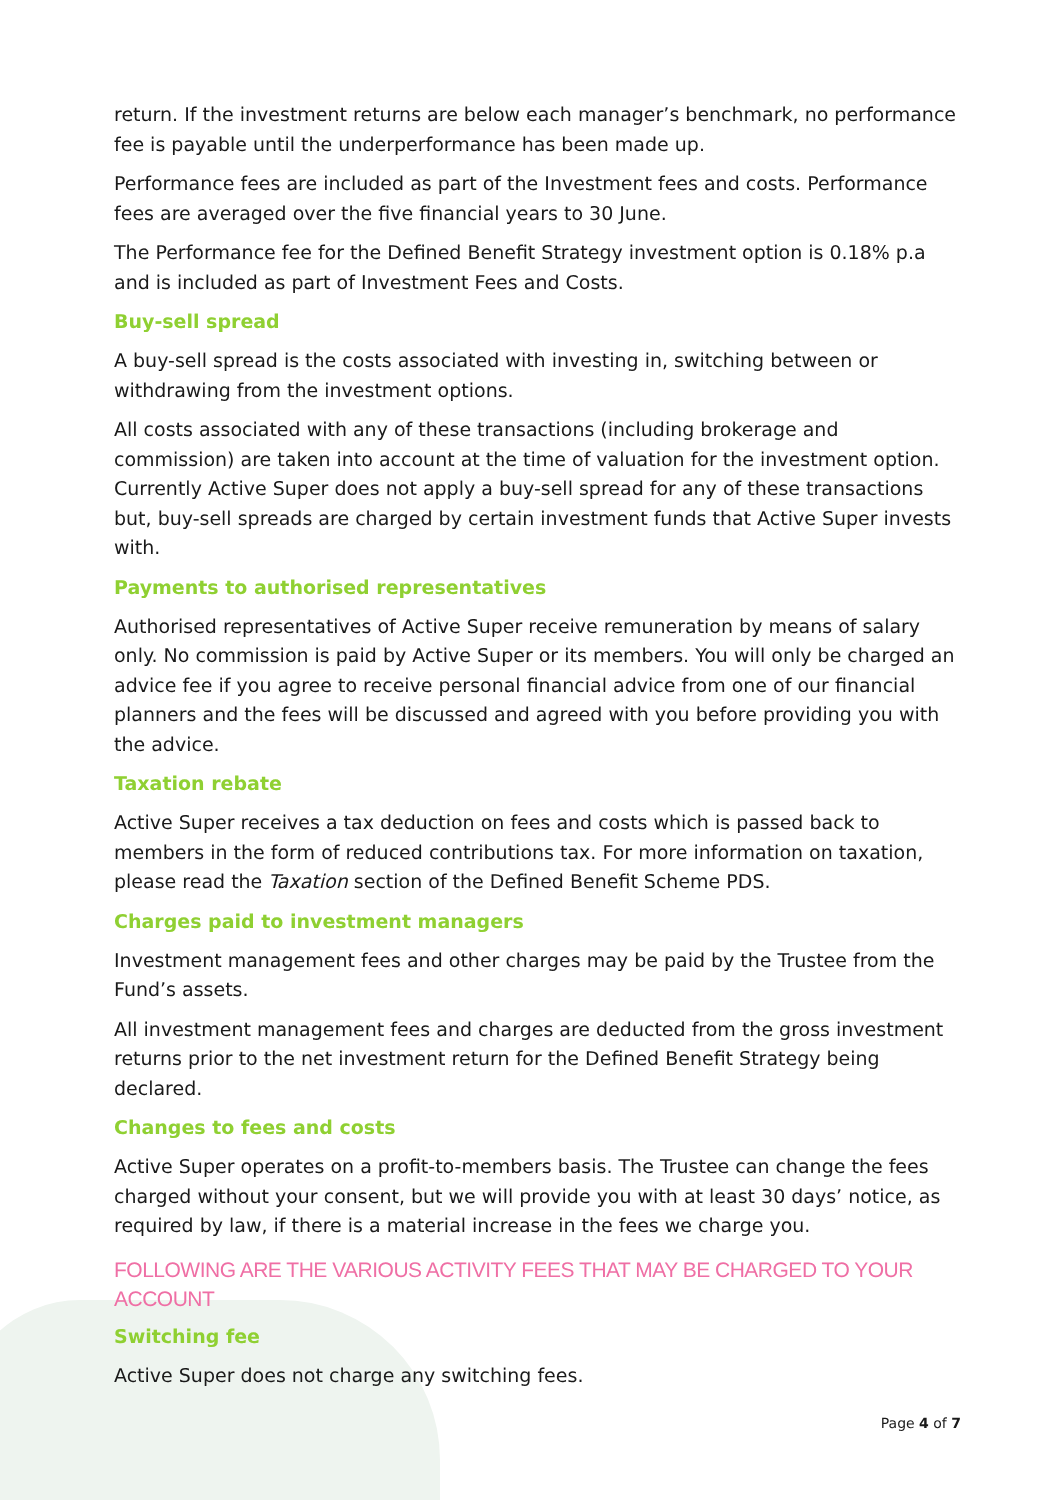return. If the investment returns are below each manager’s benchmark, no performance fee is payable until the underperformance has been made up.
Performance fees are included as part of the Investment fees and costs. Performance fees are averaged over the five financial years to 30 June.
The Performance fee for the Defined Benefit Strategy investment option is 0.18% p.a and is included as part of Investment Fees and Costs.
Buy-sell spread
A buy-sell spread is the costs associated with investing in, switching between or withdrawing from the investment options.
All costs associated with any of these transactions (including brokerage and commission) are taken into account at the time of valuation for the investment option. Currently Active Super does not apply a buy-sell spread for any of these transactions but, buy-sell spreads are charged by certain investment funds that Active Super invests with.
Payments to authorised representatives
Authorised representatives of Active Super receive remuneration by means of salary only. No commission is paid by Active Super or its members. You will only be charged an advice fee if you agree to receive personal financial advice from one of our financial planners and the fees will be discussed and agreed with you before providing you with the advice.
Taxation rebate
Active Super receives a tax deduction on fees and costs which is passed back to members in the form of reduced contributions tax. For more information on taxation, please read the Taxation section of the Defined Benefit Scheme PDS.
Charges paid to investment managers
Investment management fees and other charges may be paid by the Trustee from the Fund’s assets.
All investment management fees and charges are deducted from the gross investment returns prior to the net investment return for the Defined Benefit Strategy being declared.
Changes to fees and costs
Active Super operates on a profit-to-members basis. The Trustee can change the fees charged without your consent, but we will provide you with at least 30 days’ notice, as required by law, if there is a material increase in the fees we charge you.
FOLLOWING ARE THE VARIOUS ACTIVITY FEES THAT MAY BE CHARGED TO YOUR ACCOUNT
Switching fee
Active Super does not charge any switching fees.
Page 4 of 7